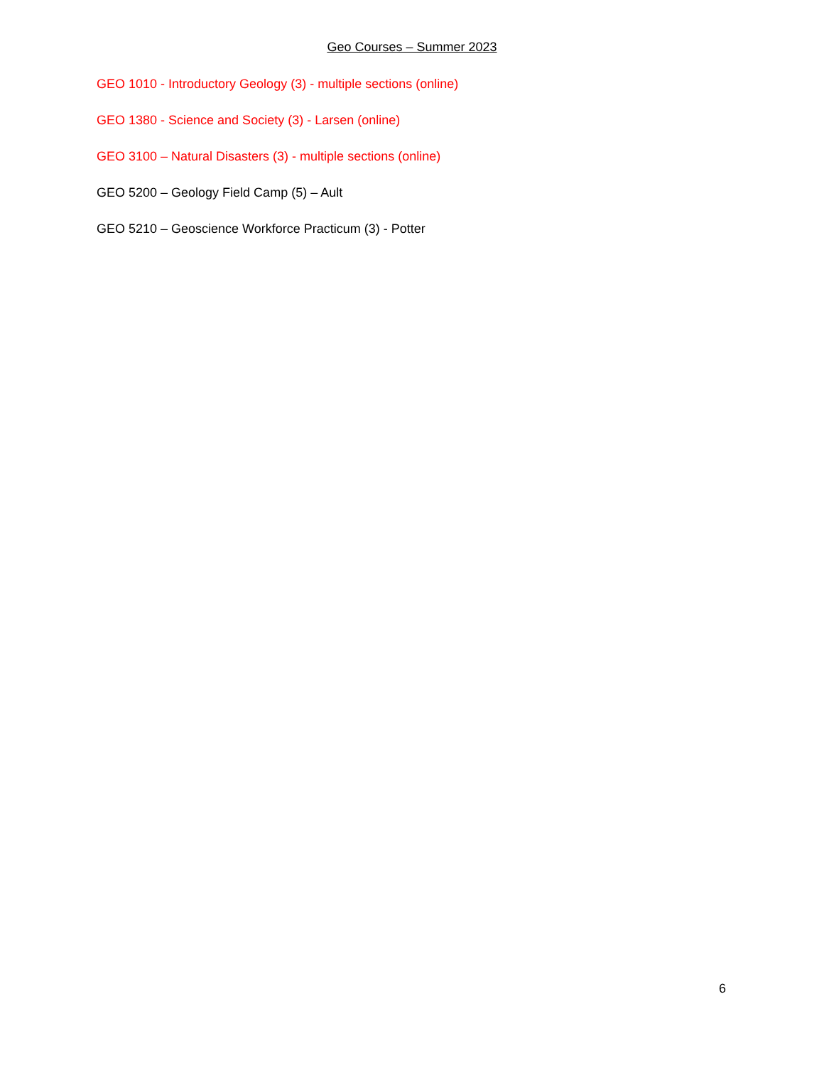Geo Courses – Summer 2023
GEO 1010 - Introductory Geology (3) - multiple sections (online)
GEO 1380 - Science and Society (3) - Larsen (online)
GEO 3100 – Natural Disasters (3) - multiple sections (online)
GEO 5200 – Geology Field Camp (5) – Ault
GEO 5210 – Geoscience Workforce Practicum (3) - Potter
6